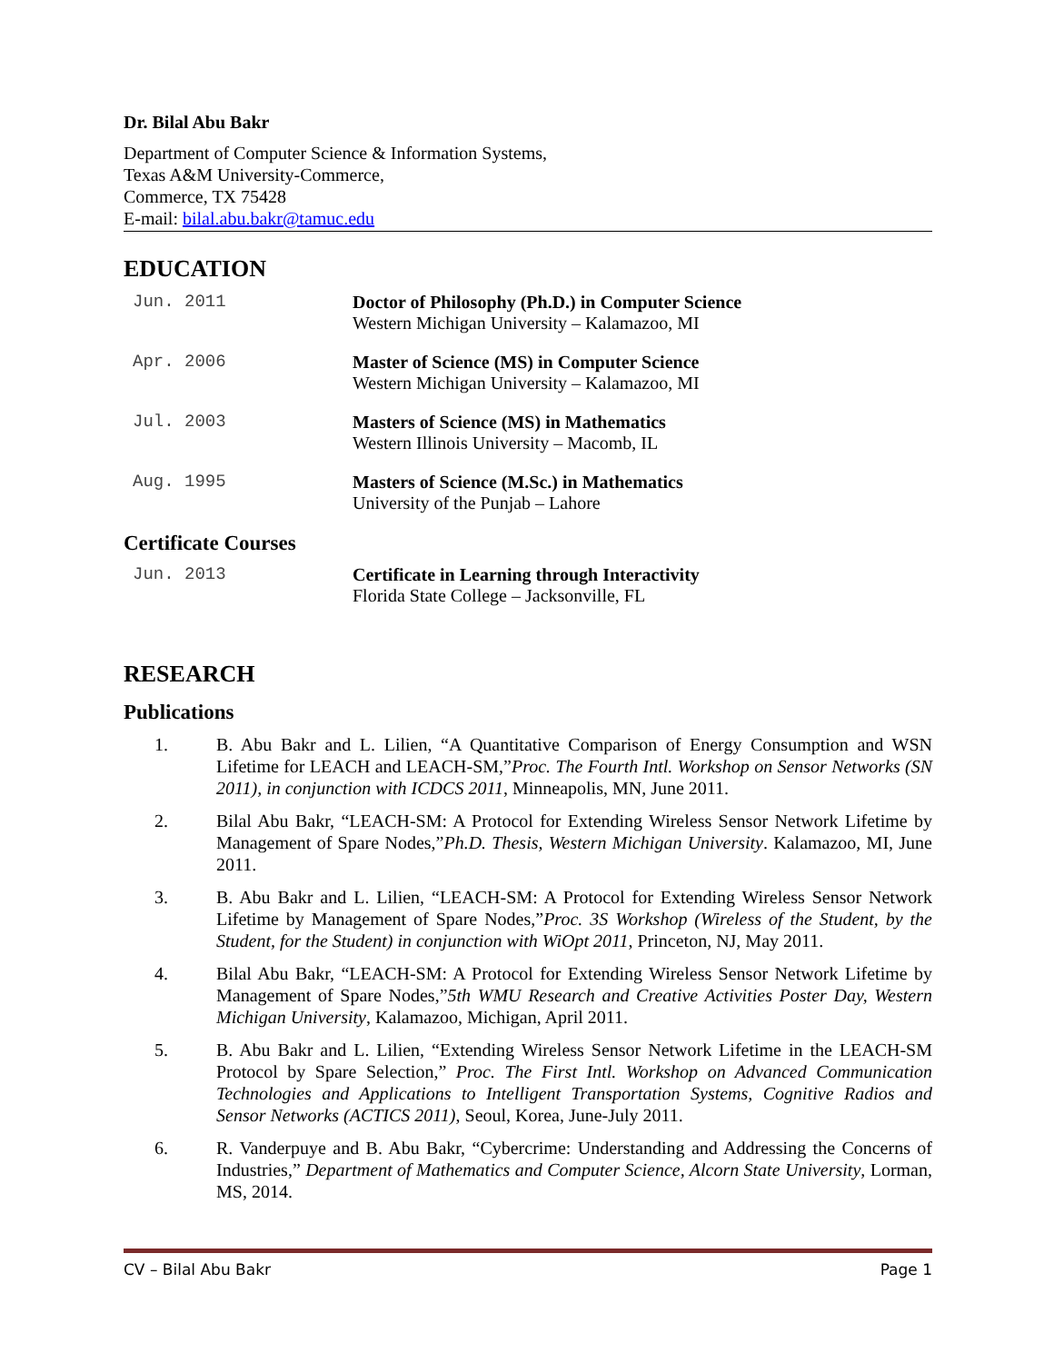Dr. Bilal Abu Bakr
Department of Computer Science & Information Systems,
Texas A&M University-Commerce,
Commerce, TX 75428
E-mail: bilal.abu.bakr@tamuc.edu
EDUCATION
Jun. 2011 Doctor of Philosophy (Ph.D.) in Computer Science
Western Michigan University – Kalamazoo, MI
Apr. 2006 Master of Science (MS) in Computer Science
Western Michigan University – Kalamazoo, MI
Jul. 2003 Masters of Science (MS) in Mathematics
Western Illinois University – Macomb, IL
Aug. 1995 Masters of Science (M.Sc.) in Mathematics
University of the Punjab – Lahore
Certificate Courses
Jun. 2013 Certificate in Learning through Interactivity
Florida State College – Jacksonville, FL
RESEARCH
Publications
1. B. Abu Bakr and L. Lilien, “A Quantitative Comparison of Energy Consumption and WSN Lifetime for LEACH and LEACH-SM,”Proc. The Fourth Intl. Workshop on Sensor Networks (SN 2011), in conjunction with ICDCS 2011, Minneapolis, MN, June 2011.
2. Bilal Abu Bakr, “LEACH-SM: A Protocol for Extending Wireless Sensor Network Lifetime by Management of Spare Nodes,”Ph.D. Thesis, Western Michigan University. Kalamazoo, MI, June 2011.
3. B. Abu Bakr and L. Lilien, “LEACH-SM: A Protocol for Extending Wireless Sensor Network Lifetime by Management of Spare Nodes,”Proc. 3S Workshop (Wireless of the Student, by the Student, for the Student) in conjunction with WiOpt 2011, Princeton, NJ, May 2011.
4. Bilal Abu Bakr, “LEACH-SM: A Protocol for Extending Wireless Sensor Network Lifetime by Management of Spare Nodes,”5th WMU Research and Creative Activities Poster Day, Western Michigan University, Kalamazoo, Michigan, April 2011.
5. B. Abu Bakr and L. Lilien, “Extending Wireless Sensor Network Lifetime in the LEACH-SM Protocol by Spare Selection,” Proc. The First Intl. Workshop on Advanced Communication Technologies and Applications to Intelligent Transportation Systems, Cognitive Radios and Sensor Networks (ACTICS 2011), Seoul, Korea, June-July 2011.
6. R. Vanderpuye and B. Abu Bakr, “Cybercrime: Understanding and Addressing the Concerns of Industries,” Department of Mathematics and Computer Science, Alcorn State University, Lorman, MS, 2014.
CV – Bilal Abu Bakr Page 1